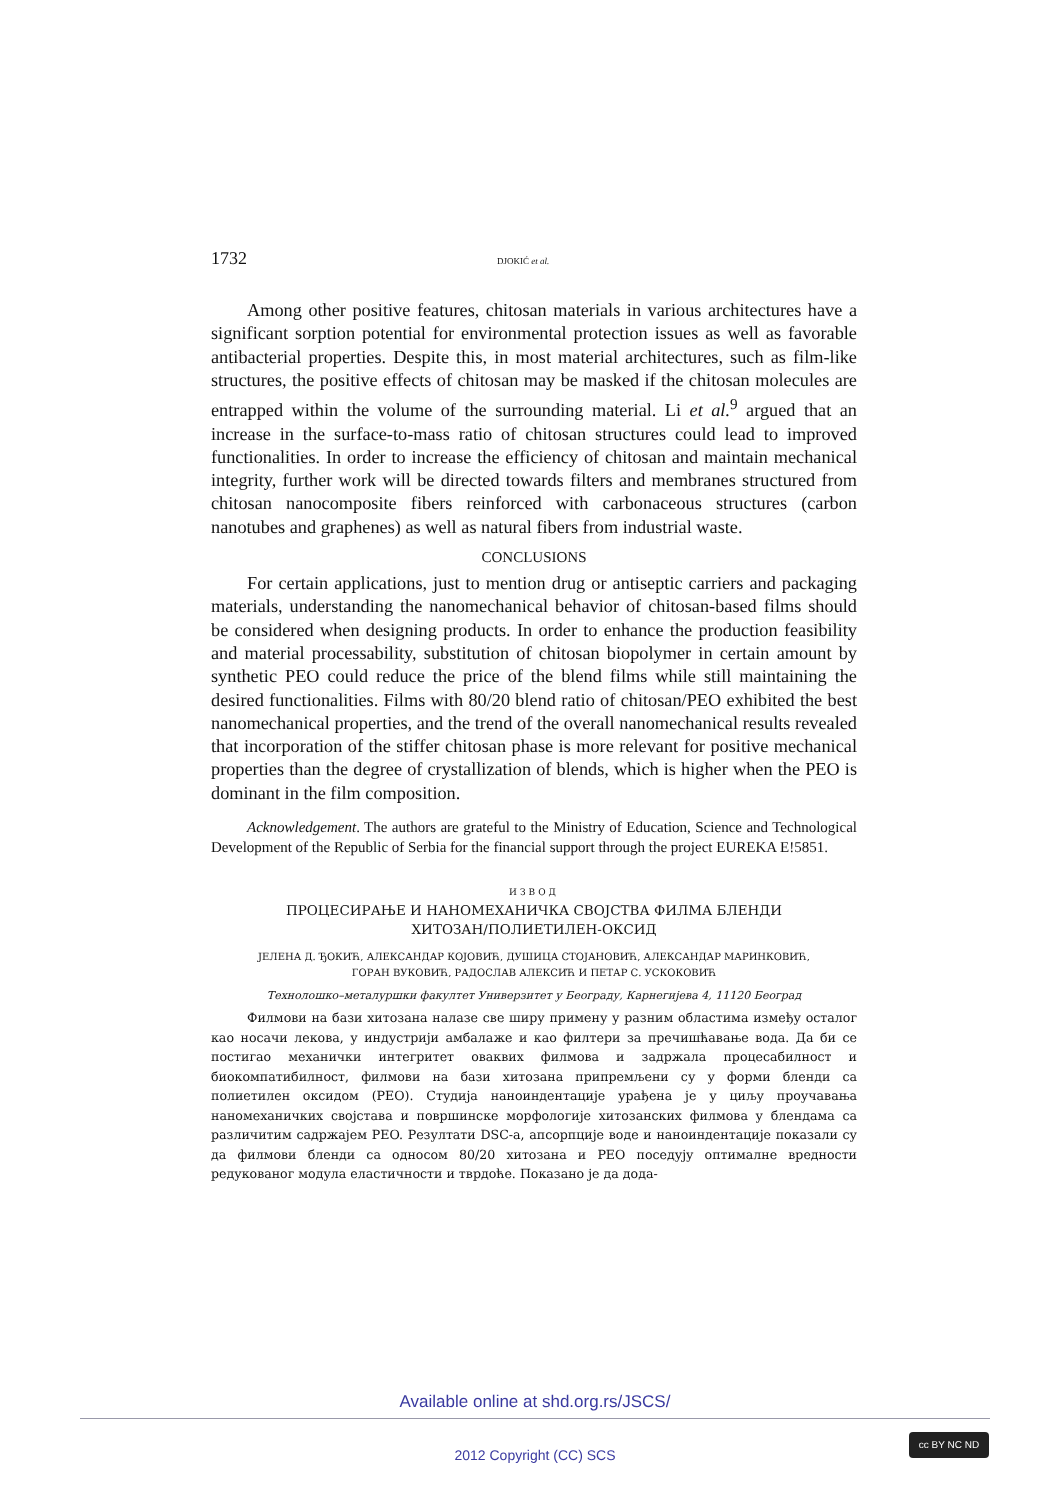1732 DJOKIĆ et al.
Among other positive features, chitosan materials in various architectures have a significant sorption potential for environmental protection issues as well as favorable antibacterial properties. Despite this, in most material architectures, such as film-like structures, the positive effects of chitosan may be masked if the chitosan molecules are entrapped within the volume of the surrounding material. Li et al.<sup>9</sup> argued that an increase in the surface-to-mass ratio of chitosan structures could lead to improved functionalities. In order to increase the efficiency of chitosan and maintain mechanical integrity, further work will be directed towards filters and membranes structured from chitosan nanocomposite fibers reinforced with carbonaceous structures (carbon nanotubes and graphenes) as well as natural fibers from industrial waste.
CONCLUSIONS
For certain applications, just to mention drug or antiseptic carriers and packaging materials, understanding the nanomechanical behavior of chitosan-based films should be considered when designing products. In order to enhance the production feasibility and material processability, substitution of chitosan biopolymer in certain amount by synthetic PEO could reduce the price of the blend films while still maintaining the desired functionalities. Films with 80/20 blend ratio of chitosan/PEO exhibited the best nanomechanical properties, and the trend of the overall nanomechanical results revealed that incorporation of the stiffer chitosan phase is more relevant for positive mechanical properties than the degree of crystallization of blends, which is higher when the PEO is dominant in the film composition.
Acknowledgement. The authors are grateful to the Ministry of Education, Science and Technological Development of the Republic of Serbia for the financial support through the project EUREKA E!5851.
ИЗВОД
ПРОЦЕСИРАЊЕ И НАНОМЕХАНИЧКА СВОЈСТВА ФИЛМА БЛЕНДИ
ХИТОЗАН/ПОЛИЕТИЛЕН-ОКСИД
ЈЕЛЕНА Д. ЂОКИЋ, АЛЕКСАНДАР КОЈОВИЋ, ДУШИЦА СТОЈАНОВИЋ, АЛЕКСАНДАР МАРИНКОВИЋ,
ГОРАН ВУКОВИЋ, РАДОСЛАВ АЛЕКСИЋ И ПЕТАР С. УСКОКОВИЋ
Технолошко–металуршки факултет Универзитет у Београду, Карнегијева 4, 11120 Београд
Филмови на бази хитозана налазе све ширу примену у разним областима између осталог као носачи лекова, у индустрији амбалаже и као филтери за пречишћавање вода. Да би се постигао механички интегритет оваквих филмова и задржала процесабилност и биокомпатибилност, филмови на бази хитозана припремљени су у форми бленди са полиетилен оксидом (PEO). Студија наноиндентације урађена је у циљу проучавања наномеханичких својстава и површинске морфологије хитозанских филмова у блендама са различитим садржајем PEO. Резултати DSC-а, апсорпције воде и наноиндентације показали су да филмови бленди са односом 80/20 хитозана и PEO поседују оптималне вредности редукованог модула еластичности и тврдоће. Показано је да дода-
Available online at shd.org.rs/JSCS/
2012 Copyright (CC) SCS
cc BY NC ND